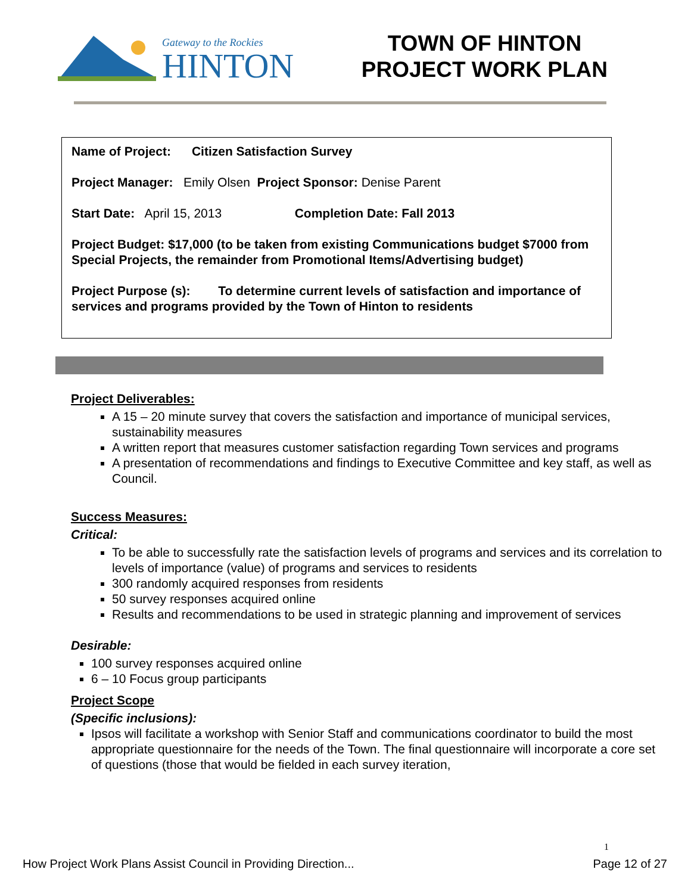Gateway to the Rockies
HINTON
TOWN OF HINTON
PROJECT WORK PLAN
Name of Project: Citizen Satisfaction Survey
Project Manager: Emily Olsen Project Sponsor: Denise Parent
Start Date: April 15, 2013 Completion Date: Fall 2013
Project Budget: $17,000 (to be taken from existing Communications budget $7000 from Special Projects, the remainder from Promotional Items/Advertising budget)
Project Purpose (s): To determine current levels of satisfaction and importance of services and programs provided by the Town of Hinton to residents
Project Deliverables:
A 15 – 20 minute survey that covers the satisfaction and importance of municipal services, sustainability measures
A written report that measures customer satisfaction regarding Town services and programs
A presentation of recommendations and findings to Executive Committee and key staff, as well as Council.
Success Measures:
Critical:
To be able to successfully rate the satisfaction levels of programs and services and its correlation to levels of importance (value) of programs and services to residents
300 randomly acquired responses from residents
50 survey responses acquired online
Results and recommendations to be used in strategic planning and improvement of services
Desirable:
100 survey responses acquired online
6 – 10 Focus group participants
Project Scope
(Specific inclusions):
Ipsos will facilitate a workshop with Senior Staff and communications coordinator to build the most appropriate questionnaire for the needs of the Town. The final questionnaire will incorporate a core set of questions (those that would be fielded in each survey iteration,
1
How Project Work Plans Assist Council in Providing Direction... Page 12 of 27